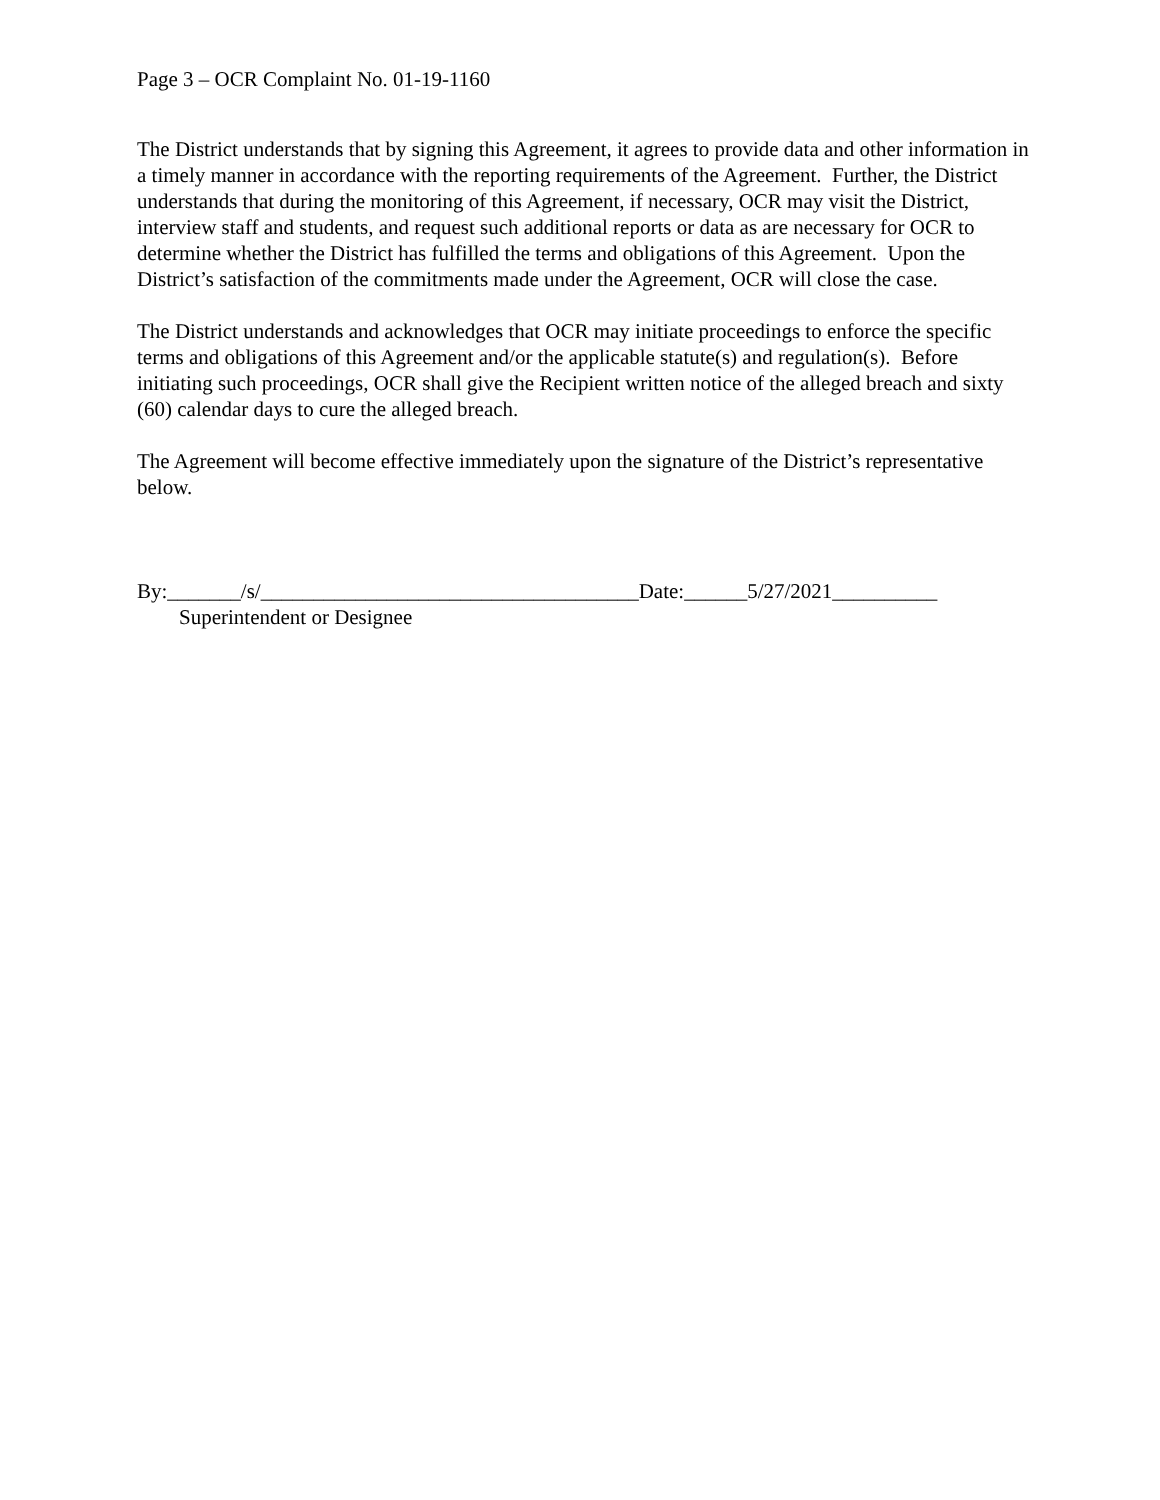Page 3 – OCR Complaint No. 01-19-1160
The District understands that by signing this Agreement, it agrees to provide data and other information in a timely manner in accordance with the reporting requirements of the Agreement. Further, the District understands that during the monitoring of this Agreement, if necessary, OCR may visit the District, interview staff and students, and request such additional reports or data as are necessary for OCR to determine whether the District has fulfilled the terms and obligations of this Agreement. Upon the District’s satisfaction of the commitments made under the Agreement, OCR will close the case.
The District understands and acknowledges that OCR may initiate proceedings to enforce the specific terms and obligations of this Agreement and/or the applicable statute(s) and regulation(s). Before initiating such proceedings, OCR shall give the Recipient written notice of the alleged breach and sixty (60) calendar days to cure the alleged breach.
The Agreement will become effective immediately upon the signature of the District’s representative below.
By:_______/s/____________________________________Date:______5/27/2021__________
Superintendent or Designee